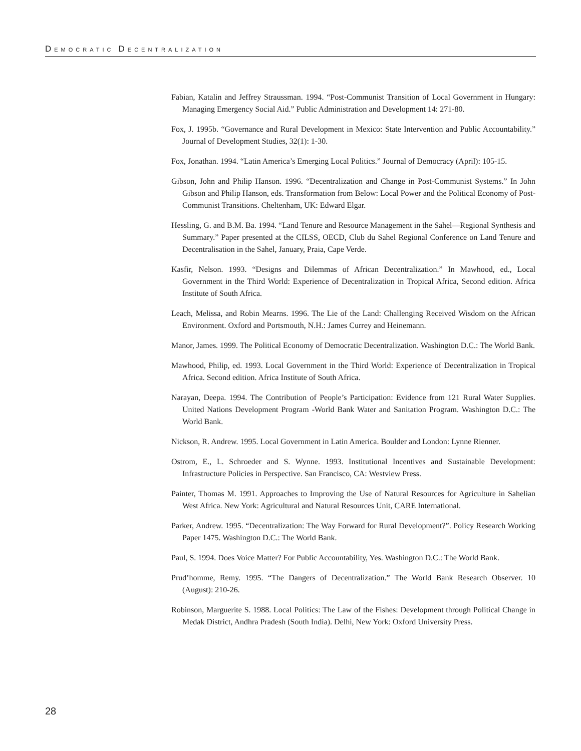DEMOCRATIC DECENTRALIZATION
Fabian, Katalin and Jeffrey Straussman. 1994. “Post-Communist Transition of Local Government in Hungary: Managing Emergency Social Aid.” Public Administration and Development 14: 271-80.
Fox, J. 1995b. “Governance and Rural Development in Mexico: State Intervention and Public Accountability.” Journal of Development Studies, 32(1): 1-30.
Fox, Jonathan. 1994. “Latin America’s Emerging Local Politics.” Journal of Democracy (April): 105-15.
Gibson, John and Philip Hanson. 1996. “Decentralization and Change in Post-Communist Systems.” In John Gibson and Philip Hanson, eds. Transformation from Below: Local Power and the Political Economy of Post-Communist Transitions. Cheltenham, UK: Edward Elgar.
Hessling, G. and B.M. Ba. 1994. “Land Tenure and Resource Management in the Sahel—Regional Synthesis and Summary.” Paper presented at the CILSS, OECD, Club du Sahel Regional Conference on Land Tenure and Decentralisation in the Sahel, January, Praia, Cape Verde.
Kasfir, Nelson. 1993. “Designs and Dilemmas of African Decentralization.” In Mawhood, ed., Local Government in the Third World: Experience of Decentralization in Tropical Africa, Second edition. Africa Institute of South Africa.
Leach, Melissa, and Robin Mearns. 1996. The Lie of the Land: Challenging Received Wisdom on the African Environment. Oxford and Portsmouth, N.H.: James Currey and Heinemann.
Manor, James. 1999. The Political Economy of Democratic Decentralization. Washington D.C.: The World Bank.
Mawhood, Philip, ed. 1993. Local Government in the Third World: Experience of Decentralization in Tropical Africa. Second edition. Africa Institute of South Africa.
Narayan, Deepa. 1994. The Contribution of People’s Participation: Evidence from 121 Rural Water Supplies. United Nations Development Program -World Bank Water and Sanitation Program. Washington D.C.: The World Bank.
Nickson, R. Andrew. 1995. Local Government in Latin America. Boulder and London: Lynne Rienner.
Ostrom, E., L. Schroeder and S. Wynne. 1993. Institutional Incentives and Sustainable Development: Infrastructure Policies in Perspective. San Francisco, CA: Westview Press.
Painter, Thomas M. 1991. Approaches to Improving the Use of Natural Resources for Agriculture in Sahelian West Africa. New York: Agricultural and Natural Resources Unit, CARE International.
Parker, Andrew. 1995. “Decentralization: The Way Forward for Rural Development?”. Policy Research Working Paper 1475. Washington D.C.: The World Bank.
Paul, S. 1994. Does Voice Matter? For Public Accountability, Yes. Washington D.C.: The World Bank.
Prud’homme, Remy. 1995. “The Dangers of Decentralization.” The World Bank Research Observer. 10 (August): 210-26.
Robinson, Marguerite S. 1988. Local Politics: The Law of the Fishes: Development through Political Change in Medak District, Andhra Pradesh (South India). Delhi, New York: Oxford University Press.
28